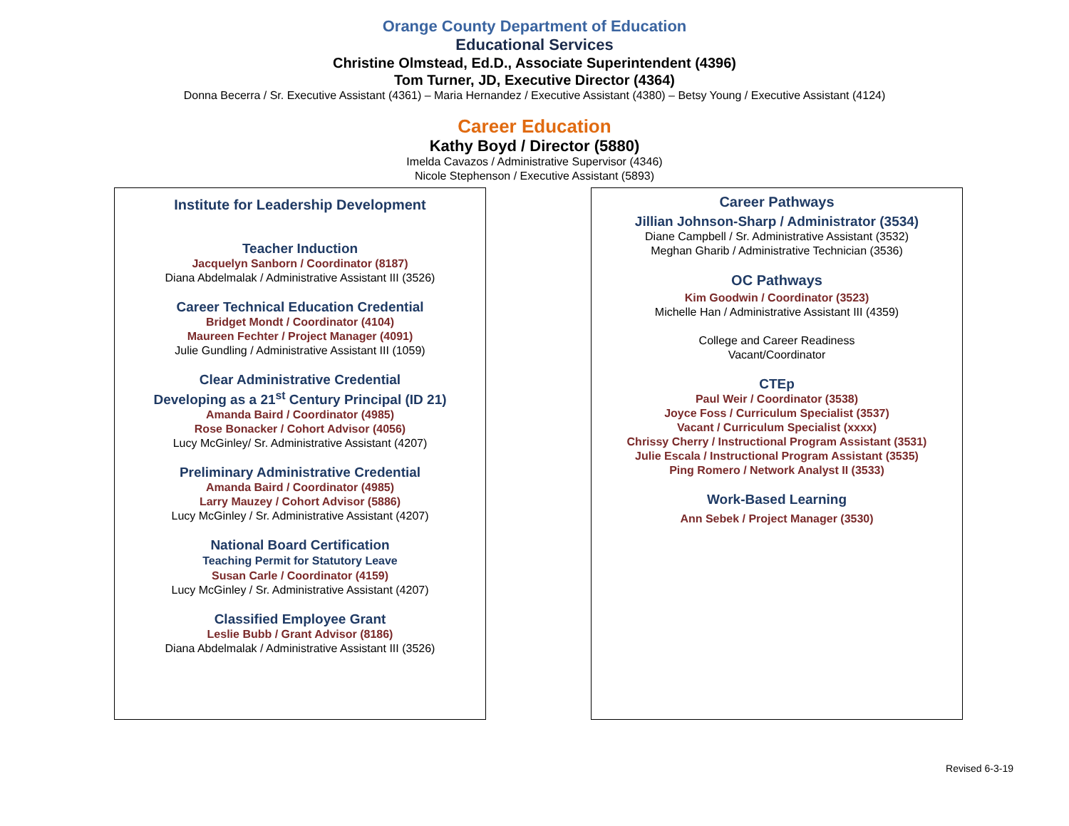Orange County Department of Education
Educational Services
Christine Olmstead, Ed.D., Associate Superintendent (4396)
Tom Turner, JD, Executive Director (4364)
Donna Becerra / Sr. Executive Assistant (4361) – Maria Hernandez / Executive Assistant (4380) – Betsy Young / Executive Assistant (4124)
Career Education
Kathy Boyd / Director (5880)
Imelda Cavazos / Administrative Supervisor (4346)
Nicole Stephenson / Executive Assistant (5893)
Institute for Leadership Development
Teacher Induction
Jacquelyn Sanborn / Coordinator (8187)
Diana Abdelmalak / Administrative Assistant III (3526)
Career Technical Education Credential
Bridget Mondt / Coordinator (4104)
Maureen Fechter / Project Manager (4091)
Julie Gundling / Administrative Assistant III (1059)
Clear Administrative Credential
Developing as a 21<sup>st</sup> Century Principal (ID 21)
Amanda Baird / Coordinator (4985)
Rose Bonacker / Cohort Advisor (4056)
Lucy McGinley/ Sr. Administrative Assistant (4207)
Preliminary Administrative Credential
Amanda Baird / Coordinator (4985)
Larry Mauzey / Cohort Advisor (5886)
Lucy McGinley / Sr. Administrative Assistant (4207)
National Board Certification
Teaching Permit for Statutory Leave
Susan Carle / Coordinator (4159)
Lucy McGinley / Sr. Administrative Assistant (4207)
Classified Employee Grant
Leslie Bubb / Grant Advisor (8186)
Diana Abdelmalak / Administrative Assistant III (3526)
Career Pathways
Jillian Johnson-Sharp / Administrator (3534)
Diane Campbell / Sr. Administrative Assistant (3532)
Meghan Gharib / Administrative Technician (3536)
OC Pathways
Kim Goodwin / Coordinator (3523)
Michelle Han / Administrative Assistant III (4359)
College and Career Readiness
Vacant/Coordinator
CTEp
Paul Weir / Coordinator (3538)
Joyce Foss / Curriculum Specialist (3537)
Vacant / Curriculum Specialist (xxxx)
Chrissy Cherry / Instructional Program Assistant (3531)
Julie Escala / Instructional Program Assistant (3535)
Ping Romero / Network Analyst II (3533)
Work-Based Learning
Ann Sebek / Project Manager (3530)
Revised 6-3-19